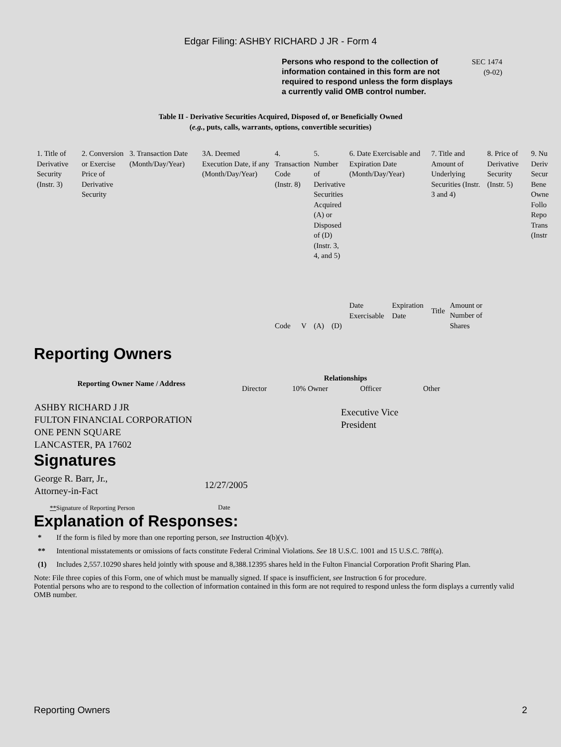Edgar Filing: ASHBY RICHARD J JR - Form 4
Persons who respond to the collection of information contained in this form are not required to respond unless the form displays a currently valid OMB control number.
SEC 1474
(9-02)
Table II - Derivative Securities Acquired, Disposed of, or Beneficially Owned
(e.g., puts, calls, warrants, options, convertible securities)
| 1. Title of Derivative Security (Instr. 3) | 2. Conversion or Exercise Price of Derivative Security | 3. Transaction Date (Month/Day/Year) | 3A. Deemed Execution Date, if any (Month/Day/Year) | 4. Transaction Code (Instr. 8) | | 5. Number of Derivative Securities Acquired (A) or Disposed of (D) (Instr. 3, 4, and 5) | | 6. Date Exercisable and Expiration Date (Month/Day/Year) | | 7. Title and Amount of Underlying Securities (Instr. 3 and 4) | | 8. Price of Derivative Security (Instr. 5) | 9. Nu Deriv Secur Bene Owne Follo Repo Trans (Instr |
| --- | --- | --- | --- | --- | --- | --- | --- | --- | --- | --- | --- | --- | --- |
| | | | | Code | V | (A) | (D) | Date Exercisable | Expiration Date | Title | Amount or Number of Shares | | |
Reporting Owners
| Reporting Owner Name / Address | Relationships | | | |
| --- | --- | --- | --- | --- |
| | Director | 10% Owner | Officer | Other |
| ASHBY RICHARD J JR FULTON FINANCIAL CORPORATION ONE PENN SQUARE LANCASTER, PA 17602 | | | Executive Vice President | |
Signatures
| George R. Barr, Jr., Attorney-in-Fact | 12/27/2005 |
| ** Signature of Reporting Person | Date |
Explanation of Responses:
| * | If the form is filed by more than one reporting person, see Instruction 4(b)(v). |
| ** | Intentional misstatements or omissions of facts constitute Federal Criminal Violations. See 18 U.S.C. 1001 and 15 U.S.C. 78ff(a). |
| (1) | Includes 2,557.10290 shares held jointly with spouse and 8,388.12395 shares held in the Fulton Financial Corporation Profit Sharing Plan. |
Note: File three copies of this Form, one of which must be manually signed. If space is insufficient, see Instruction 6 for procedure.
Potential persons who are to respond to the collection of information contained in this form are not required to respond unless the form displays a currently valid OMB number.
Reporting Owners 2